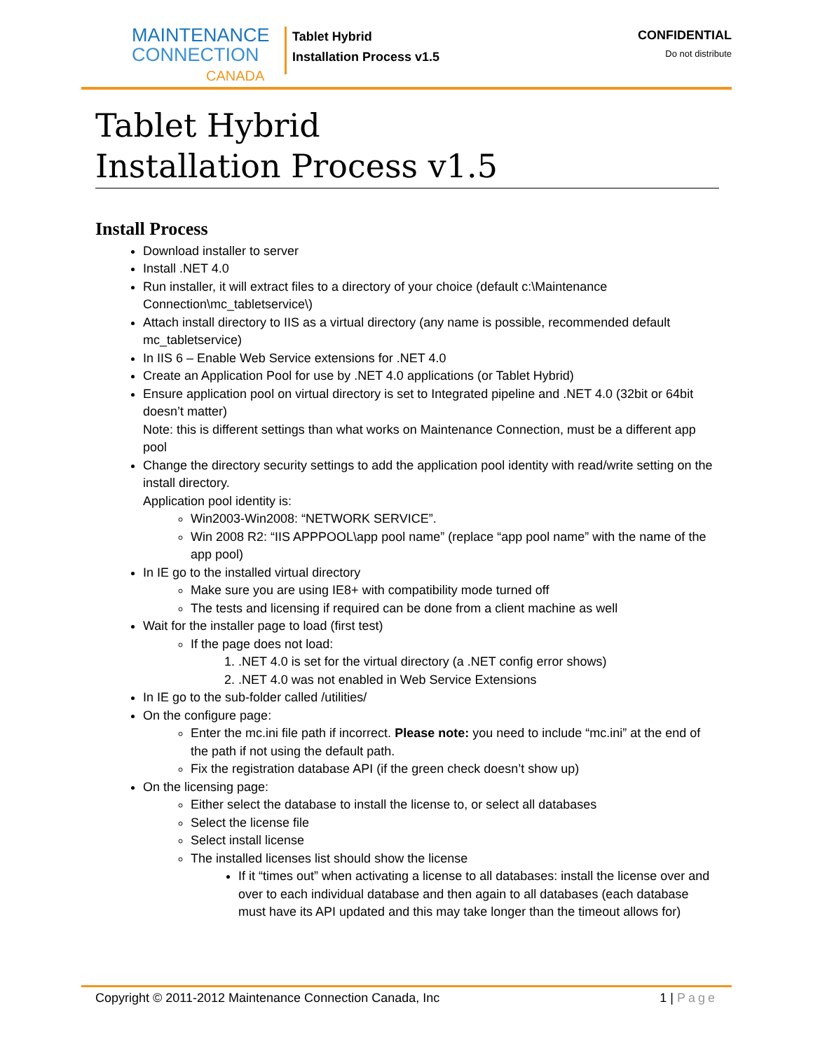MAINTENANCE
CONNECTION
CANADA
Tablet Hybrid
Installation Process v1.5
CONFIDENTIAL
Do not distribute
Tablet Hybrid
Installation Process v1.5
Install Process
Download installer to server
Install .NET 4.0
Run installer, it will extract files to a directory of your choice (default c:\Maintenance Connection\mc_tabletservice\)
Attach install directory to IIS as a virtual directory (any name is possible, recommended default mc_tabletservice)
In IIS 6 – Enable Web Service extensions for .NET 4.0
Create an Application Pool for use by .NET 4.0 applications (or Tablet Hybrid)
Ensure application pool on virtual directory is set to Integrated pipeline and .NET 4.0 (32bit or 64bit doesn’t matter)
Note: this is different settings than what works on Maintenance Connection, must be a different app pool
Change the directory security settings to add the application pool identity with read/write setting on the install directory.
Application pool identity is:
Win2003-Win2008: “NETWORK SERVICE”.
Win 2008 R2: “IIS APPPOOL\app pool name” (replace “app pool name” with the name of the app pool)
In IE go to the installed virtual directory
Make sure you are using IE8+ with compatibility mode turned off
The tests and licensing if required can be done from a client machine as well
Wait for the installer page to load (first test)
If the page does not load:
1. .NET 4.0 is set for the virtual directory (a .NET config error shows)
2. .NET 4.0 was not enabled in Web Service Extensions
In IE go to the sub-folder called /utilities/
On the configure page:
Enter the mc.ini file path if incorrect. Please note: you need to include “mc.ini” at the end of the path if not using the default path.
Fix the registration database API (if the green check doesn’t show up)
On the licensing page:
Either select the database to install the license to, or select all databases
Select the license file
Select install license
The installed licenses list should show the license
If it “times out” when activating a license to all databases: install the license over and over to each individual database and then again to all databases (each database must have its API updated and this may take longer than the timeout allows for)
Copyright © 2011-2012 Maintenance Connection Canada, Inc 1 | Page